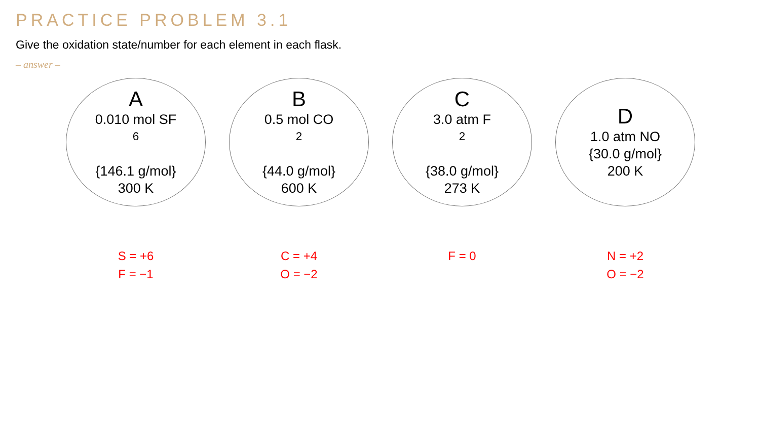PRACTICE PROBLEM 3.1
Give the oxidation state/number for each element in each flask.
– answer –
A
0.010 mol SF<sub>6</sub>
{146.1 g/mol}
300 K
S = +6
F = −1
B
0.5 mol CO<sub>2</sub>
{44.0 g/mol}
600 K
C = +4
O = −2
C
3.0 atm F<sub>2</sub>
{38.0 g/mol}
273 K
F = 0
D
1.0 atm NO
{30.0 g/mol}
200 K
N = +2
O = −2